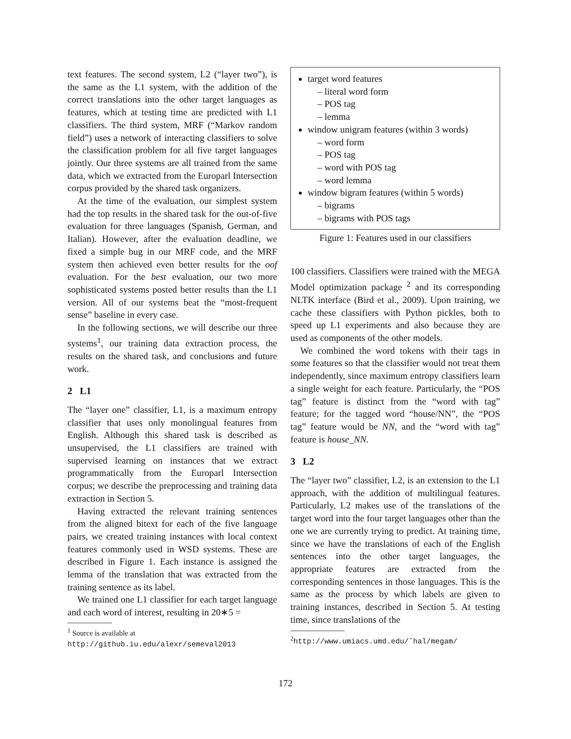text features. The second system, L2 (“layer two”), is the same as the L1 system, with the addition of the correct translations into the other target languages as features, which at testing time are predicted with L1 classifiers. The third system, MRF (“Markov random field”) uses a network of interacting classifiers to solve the classification problem for all five target languages jointly. Our three systems are all trained from the same data, which we extracted from the Europarl Intersection corpus provided by the shared task organizers.
At the time of the evaluation, our simplest system had the top results in the shared task for the out-of-five evaluation for three languages (Spanish, German, and Italian). However, after the evaluation deadline, we fixed a simple bug in our MRF code, and the MRF system then achieved even better results for the oof evaluation. For the best evaluation, our two more sophisticated systems posted better results than the L1 version. All of our systems beat the “most-frequent sense” baseline in every case.
In the following sections, we will describe our three systems<sup>1</sup>, our training data extraction process, the results on the shared task, and conclusions and future work.
2 L1
The “layer one” classifier, L1, is a maximum entropy classifier that uses only monolingual features from English. Although this shared task is described as unsupervised, the L1 classifiers are trained with supervised learning on instances that we extract programmatically from the Europarl Intersection corpus; we describe the preprocessing and training data extraction in Section 5.
Having extracted the relevant training sentences from the aligned bitext for each of the five language pairs, we created training instances with local context features commonly used in WSD systems. These are described in Figure 1. Each instance is assigned the lemma of the translation that was extracted from the training sentence as its label.
We trained one L1 classifier for each target language and each word of interest, resulting in 20∗5 =
<sup>1</sup> Source is available at
http://github.iu.edu/alexr/semeval2013
target word features
– literal word form
– POS tag
– lemma
window unigram features (within 3 words)
– word form
– POS tag
– word with POS tag
– word lemma
window bigram features (within 5 words)
– bigrams
– bigrams with POS tags
Figure 1: Features used in our classifiers
100 classifiers. Classifiers were trained with the MEGA Model optimization package <sup>2</sup> and its corresponding NLTK interface (Bird et al., 2009). Upon training, we cache these classifiers with Python pickles, both to speed up L1 experiments and also because they are used as components of the other models.
We combined the word tokens with their tags in some features so that the classifier would not treat them independently, since maximum entropy classifiers learn a single weight for each feature. Particularly, the “POS tag” feature is distinct from the “word with tag” feature; for the tagged word “house/NN”, the “POS tag” feature would be NN, and the “word with tag” feature is house_NN.
3 L2
The “layer two” classifier, L2, is an extension to the L1 approach, with the addition of multilingual features. Particularly, L2 makes use of the translations of the target word into the four target languages other than the one we are currently trying to predict. At training time, since we have the translations of each of the English sentences into the other target languages, the appropriate features are extracted from the corresponding sentences in those languages. This is the same as the process by which labels are given to training instances, described in Section 5. At testing time, since translations of the
<sup>2</sup> http://www.umiacs.umd.edu/˜hal/megam/
172